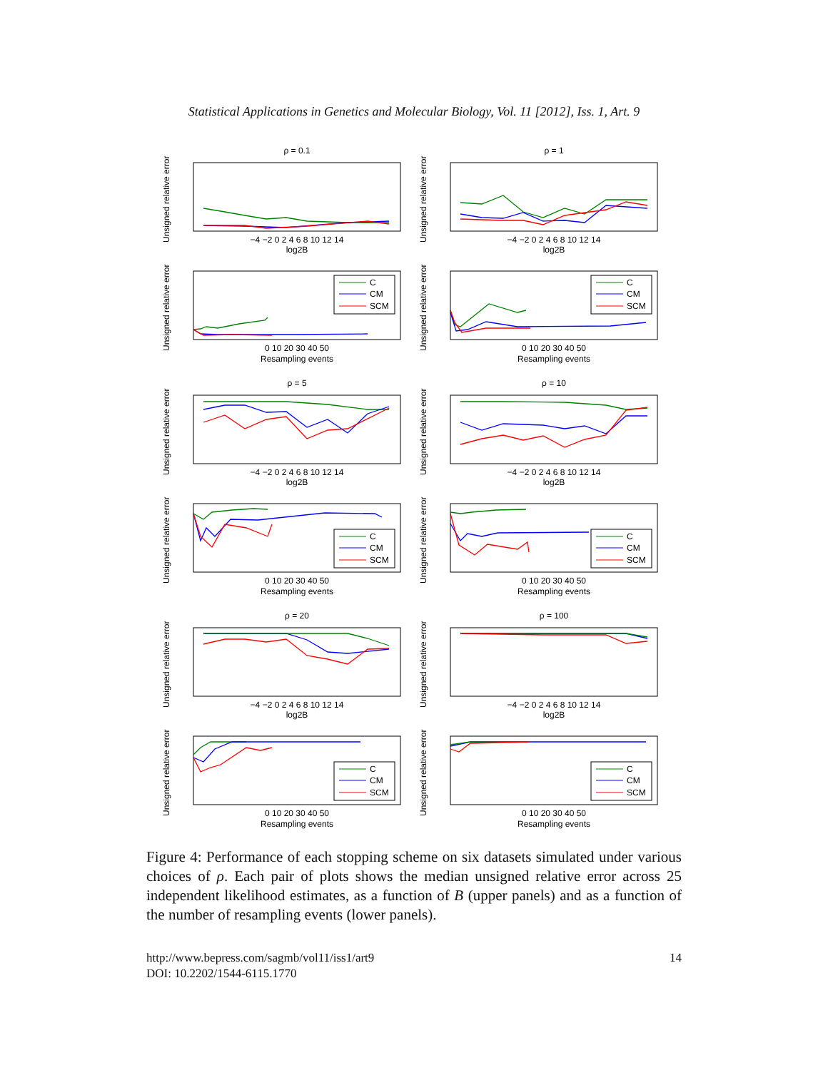Statistical Applications in Genetics and Molecular Biology, Vol. 11 [2012], Iss. 1, Art. 9
ρ = 0.1
ρ = 1
ρ = 5
ρ = 10
ρ = 20
ρ = 100
−4 −2 0 2 4 6 8 10 12 14
log2B
−4 −2 0 2 4 6 8 10 12 14
log2B
0 10 20 30 40 50
Resampling events
0 10 20 30 40 50
Resampling events
−4 −2 0 2 4 6 8 10 12 14
log2B
−4 −2 0 2 4 6 8 10 12 14
log2B
0 10 20 30 40 50
Resampling events
0 10 20 30 40 50
Resampling events
−4 −2 0 2 4 6 8 10 12 14
log2B
−4 −2 0 2 4 6 8 10 12 14
log2B
0 10 20 30 40 50
Resampling events
0 10 20 30 40 50
Resampling events
Unsigned relative error
Unsigned relative error
Unsigned relative error
Unsigned relative error
Unsigned relative error
Unsigned relative error
Unsigned relative error
Unsigned relative error
Unsigned relative error
Unsigned relative error
Unsigned relative error
Unsigned relative error
C
CM
SCM
C
CM
SCM
C
CM
SCM
C
CM
SCM
C
CM
SCM
C
CM
SCM
Figure 4: Performance of each stopping scheme on six datasets simulated under various choices of ρ. Each pair of plots shows the median unsigned relative error across 25 independent likelihood estimates, as a function of B (upper panels) and as a function of the number of resampling events (lower panels).
14 http://www.bepress.com/sagmb/vol11/iss1/art9
DOI: 10.2202/1544-6115.1770